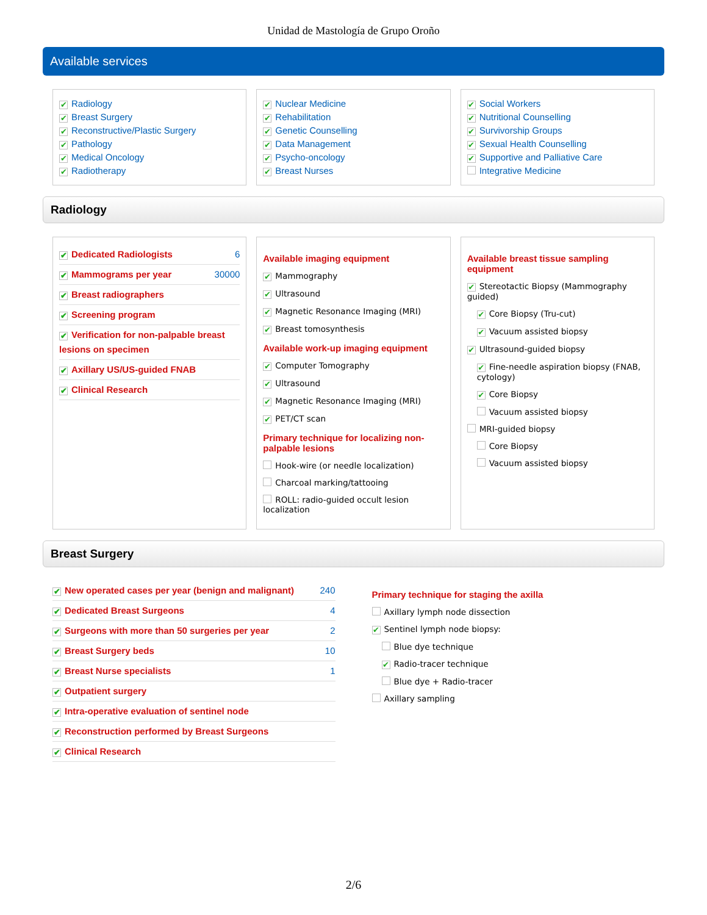Unidad de Mastología de Grupo Oroño
Available services
✔ Radiology
✔ Breast Surgery
✔ Reconstructive/Plastic Surgery
✔ Pathology
✔ Medical Oncology
✔ Radiotherapy
✔ Nuclear Medicine
✔ Rehabilitation
✔ Genetic Counselling
✔ Data Management
✔ Psycho-oncology
✔ Breast Nurses
✔ Social Workers
✔ Nutritional Counselling
✔ Survivorship Groups
✔ Sexual Health Counselling
✔ Supportive and Palliative Care
Integrative Medicine
Radiology
✔ Dedicated Radiologists 6
✔ Mammograms per year 30000
✔ Breast radiographers
✔ Screening program
✔ Verification for non-palpable breast lesions on specimen
✔ Axillary US/US-guided FNAB
✔ Clinical Research
Available imaging equipment
✔ Mammography
✔ Ultrasound
✔ Magnetic Resonance Imaging (MRI)
✔ Breast tomosynthesis
Available work-up imaging equipment
✔ Computer Tomography
✔ Ultrasound
✔ Magnetic Resonance Imaging (MRI)
✔ PET/CT scan
Primary technique for localizing non-palpable lesions
Hook-wire (or needle localization)
Charcoal marking/tattooing
ROLL: radio-guided occult lesion localization
Available breast tissue sampling equipment
✔ Stereotactic Biopsy (Mammography guided)
✔ Core Biopsy (Tru-cut)
✔ Vacuum assisted biopsy
✔ Ultrasound-guided biopsy
✔ Fine-needle aspiration biopsy (FNAB, cytology)
✔ Core Biopsy
Vacuum assisted biopsy
MRI-guided biopsy
Core Biopsy
Vacuum assisted biopsy
Breast Surgery
✔ New operated cases per year (benign and malignant) 240
✔ Dedicated Breast Surgeons 4
✔ Surgeons with more than 50 surgeries per year 2
✔ Breast Surgery beds 10
✔ Breast Nurse specialists 1
✔ Outpatient surgery
✔ Intra-operative evaluation of sentinel node
✔ Reconstruction performed by Breast Surgeons
✔ Clinical Research
Primary technique for staging the axilla
Axillary lymph node dissection
✔ Sentinel lymph node biopsy:
Blue dye technique
✔ Radio-tracer technique
Blue dye + Radio-tracer
Axillary sampling
2/6